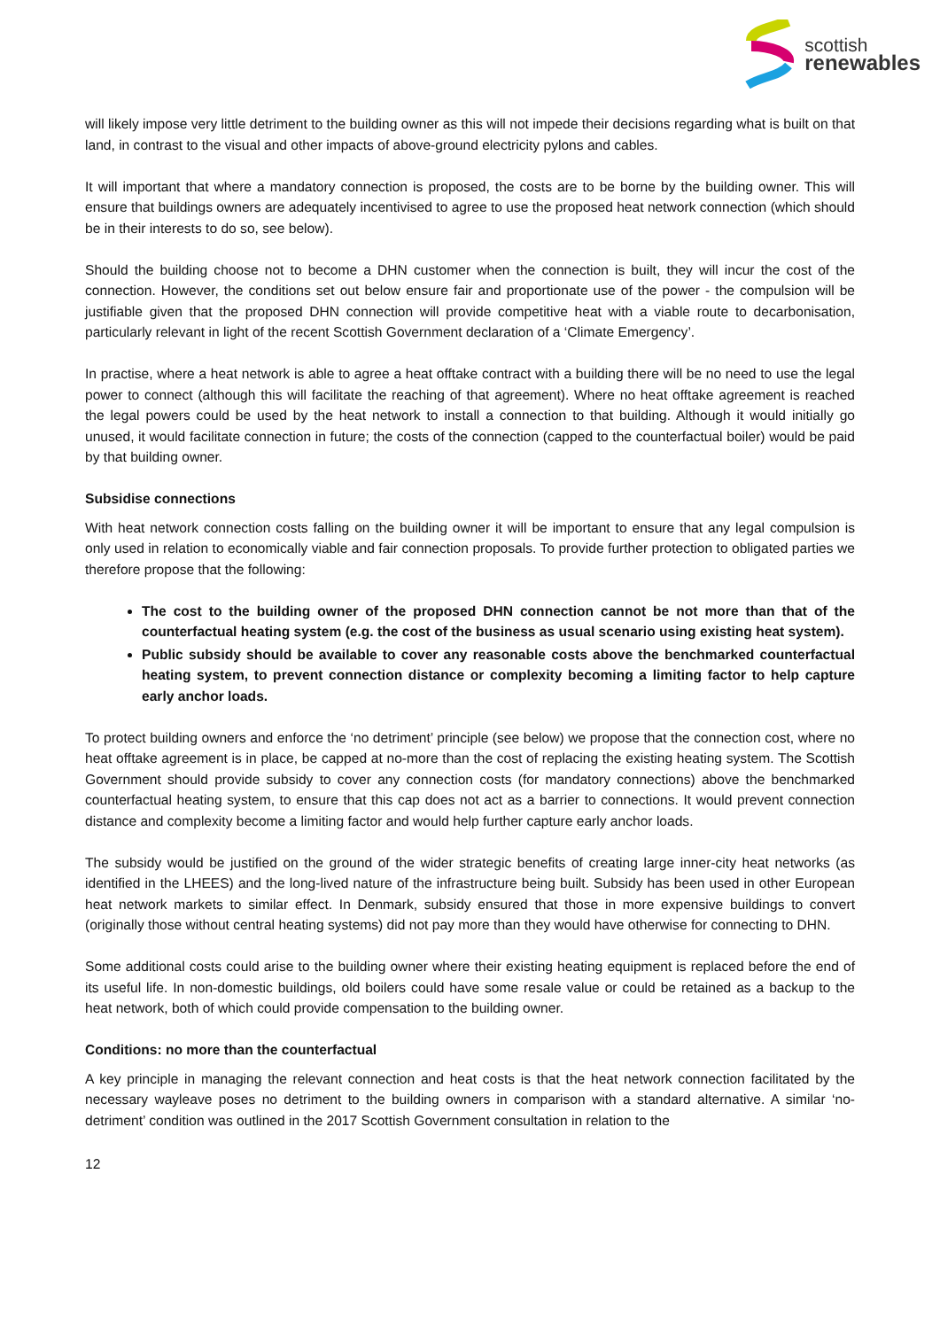scottish
renewables
will likely impose very little detriment to the building owner as this will not impede their decisions regarding what is built on that land, in contrast to the visual and other impacts of above-ground electricity pylons and cables.
It will important that where a mandatory connection is proposed, the costs are to be borne by the building owner. This will ensure that buildings owners are adequately incentivised to agree to use the proposed heat network connection (which should be in their interests to do so, see below).
Should the building choose not to become a DHN customer when the connection is built, they will incur the cost of the connection. However, the conditions set out below ensure fair and proportionate use of the power - the compulsion will be justifiable given that the proposed DHN connection will provide competitive heat with a viable route to decarbonisation, particularly relevant in light of the recent Scottish Government declaration of a ‘Climate Emergency’.
In practise, where a heat network is able to agree a heat offtake contract with a building there will be no need to use the legal power to connect (although this will facilitate the reaching of that agreement). Where no heat offtake agreement is reached the legal powers could be used by the heat network to install a connection to that building. Although it would initially go unused, it would facilitate connection in future; the costs of the connection (capped to the counterfactual boiler) would be paid by that building owner.
Subsidise connections
With heat network connection costs falling on the building owner it will be important to ensure that any legal compulsion is only used in relation to economically viable and fair connection proposals. To provide further protection to obligated parties we therefore propose that the following:
The cost to the building owner of the proposed DHN connection cannot be not more than that of the counterfactual heating system (e.g. the cost of the business as usual scenario using existing heat system).
Public subsidy should be available to cover any reasonable costs above the benchmarked counterfactual heating system, to prevent connection distance or complexity becoming a limiting factor to help capture early anchor loads.
To protect building owners and enforce the ‘no detriment’ principle (see below) we propose that the connection cost, where no heat offtake agreement is in place, be capped at no-more than the cost of replacing the existing heating system. The Scottish Government should provide subsidy to cover any connection costs (for mandatory connections) above the benchmarked counterfactual heating system, to ensure that this cap does not act as a barrier to connections. It would prevent connection distance and complexity become a limiting factor and would help further capture early anchor loads.
The subsidy would be justified on the ground of the wider strategic benefits of creating large inner-city heat networks (as identified in the LHEES) and the long-lived nature of the infrastructure being built. Subsidy has been used in other European heat network markets to similar effect. In Denmark, subsidy ensured that those in more expensive buildings to convert (originally those without central heating systems) did not pay more than they would have otherwise for connecting to DHN.
Some additional costs could arise to the building owner where their existing heating equipment is replaced before the end of its useful life. In non-domestic buildings, old boilers could have some resale value or could be retained as a backup to the heat network, both of which could provide compensation to the building owner.
Conditions: no more than the counterfactual
A key principle in managing the relevant connection and heat costs is that the heat network connection facilitated by the necessary wayleave poses no detriment to the building owners in comparison with a standard alternative. A similar ‘no-detriment’ condition was outlined in the 2017 Scottish Government consultation in relation to the
12